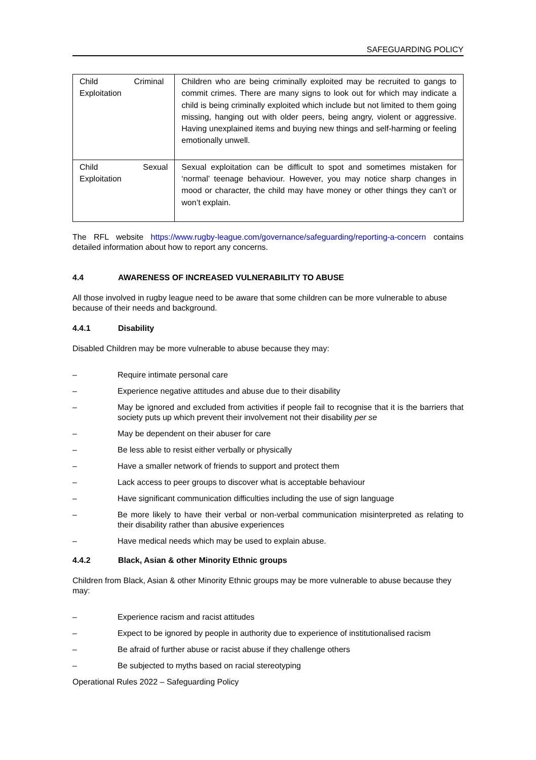SAFEGUARDING POLICY
| Child Criminal Exploitation | Children who are being criminally exploited may be recruited to gangs to commit crimes. There are many signs to look out for which may indicate a child is being criminally exploited which include but not limited to them going missing, hanging out with older peers, being angry, violent or aggressive. Having unexplained items and buying new things and self-harming or feeling emotionally unwell. |
| Child Sexual Exploitation | Sexual exploitation can be difficult to spot and sometimes mistaken for ‘normal’ teenage behaviour. However, you may notice sharp changes in mood or character, the child may have money or other things they can’t or won’t explain. |
The RFL website https://www.rugby-league.com/governance/safeguarding/reporting-a-concern contains detailed information about how to report any concerns.
4.4 AWARENESS OF INCREASED VULNERABILITY TO ABUSE
All those involved in rugby league need to be aware that some children can be more vulnerable to abuse because of their needs and background.
4.4.1 Disability
Disabled Children may be more vulnerable to abuse because they may:
– Require intimate personal care
– Experience negative attitudes and abuse due to their disability
– May be ignored and excluded from activities if people fail to recognise that it is the barriers that society puts up which prevent their involvement not their disability per se
– May be dependent on their abuser for care
– Be less able to resist either verbally or physically
– Have a smaller network of friends to support and protect them
– Lack access to peer groups to discover what is acceptable behaviour
– Have significant communication difficulties including the use of sign language
– Be more likely to have their verbal or non-verbal communication misinterpreted as relating to their disability rather than abusive experiences
– Have medical needs which may be used to explain abuse.
4.4.2 Black, Asian & other Minority Ethnic groups
Children from Black, Asian & other Minority Ethnic groups may be more vulnerable to abuse because they may:
– Experience racism and racist attitudes
– Expect to be ignored by people in authority due to experience of institutionalised racism
– Be afraid of further abuse or racist abuse if they challenge others
– Be subjected to myths based on racial stereotyping
Operational Rules 2022 – Safeguarding Policy